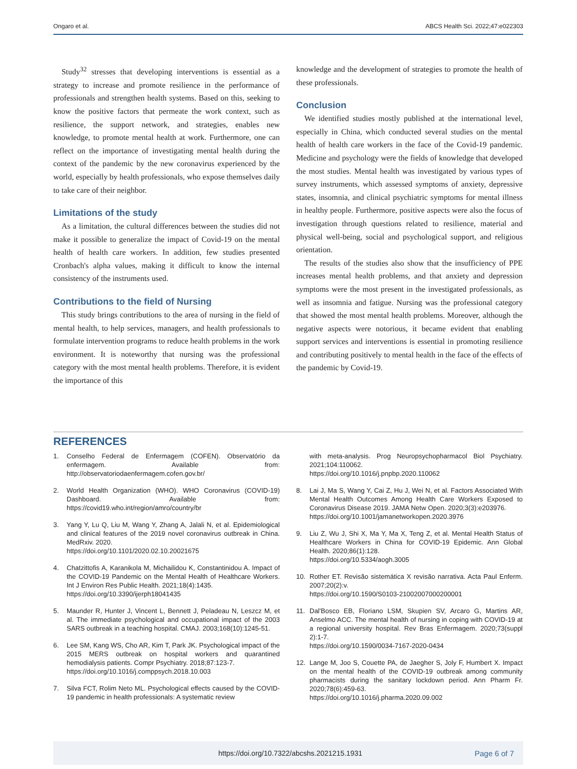Ongaro et al. ABCS Health Sci. 2022;47:e022303
Study<sup>32</sup> stresses that developing interventions is essential as a strategy to increase and promote resilience in the performance of professionals and strengthen health systems. Based on this, seeking to know the positive factors that permeate the work context, such as resilience, the support network, and strategies, enables new knowledge, to promote mental health at work. Furthermore, one can reflect on the importance of investigating mental health during the context of the pandemic by the new coronavirus experienced by the world, especially by health professionals, who expose themselves daily to take care of their neighbor.
Limitations of the study
As a limitation, the cultural differences between the studies did not make it possible to generalize the impact of Covid-19 on the mental health of health care workers. In addition, few studies presented Cronbach's alpha values, making it difficult to know the internal consistency of the instruments used.
Contributions to the field of Nursing
This study brings contributions to the area of nursing in the field of mental health, to help services, managers, and health professionals to formulate intervention programs to reduce health problems in the work environment. It is noteworthy that nursing was the professional category with the most mental health problems. Therefore, it is evident the importance of this
knowledge and the development of strategies to promote the health of these professionals.
Conclusion
We identified studies mostly published at the international level, especially in China, which conducted several studies on the mental health of health care workers in the face of the Covid-19 pandemic. Medicine and psychology were the fields of knowledge that developed the most studies. Mental health was investigated by various types of survey instruments, which assessed symptoms of anxiety, depressive states, insomnia, and clinical psychiatric symptoms for mental illness in healthy people. Furthermore, positive aspects were also the focus of investigation through questions related to resilience, material and physical well-being, social and psychological support, and religious orientation.
The results of the studies also show that the insufficiency of PPE increases mental health problems, and that anxiety and depression symptoms were the most present in the investigated professionals, as well as insomnia and fatigue. Nursing was the professional category that showed the most mental health problems. Moreover, although the negative aspects were notorious, it became evident that enabling support services and interventions is essential in promoting resilience and contributing positively to mental health in the face of the effects of the pandemic by Covid-19.
REFERENCES
1. Conselho Federal de Enfermagem (COFEN). Observatório da enfermagem. Available from: http://observatoriodaenfermagem.cofen.gov.br/
2. World Health Organization (WHO). WHO Coronavirus (COVID-19) Dashboard. Available from: https://covid19.who.int/region/amro/country/br
3. Yang Y, Lu Q, Liu M, Wang Y, Zhang A, Jalali N, et al. Epidemiological and clinical features of the 2019 novel coronavirus outbreak in China. MedRxiv. 2020.
https://doi.org/10.1101/2020.02.10.20021675
4. Chatzittofis A, Karanikola M, Michailidou K, Constantinidou A. Impact of the COVID-19 Pandemic on the Mental Health of Healthcare Workers. Int J Environ Res Public Health. 2021;18(4):1435.
https://doi.org/10.3390/ijerph18041435
5. Maunder R, Hunter J, Vincent L, Bennett J, Peladeau N, Leszcz M, et al. The immediate psychological and occupational impact of the 2003 SARS outbreak in a teaching hospital. CMAJ. 2003;168(10):1245-51.
6. Lee SM, Kang WS, Cho AR, Kim T, Park JK. Psychological impact of the 2015 MERS outbreak on hospital workers and quarantined hemodialysis patients. Compr Psychiatry. 2018;87:123-7.
https://doi.org/10.1016/j.comppsych.2018.10.003
7. Silva FCT, Rolim Neto ML. Psychological effects caused by the COVID-19 pandemic in health professionals: A systematic review
with meta-analysis. Prog Neuropsychopharmacol Biol Psychiatry. 2021;104:110062.
https://doi.org/10.1016/j.pnpbp.2020.110062
8. Lai J, Ma S, Wang Y, Cai Z, Hu J, Wei N, et al. Factors Associated With Mental Health Outcomes Among Health Care Workers Exposed to Coronavirus Disease 2019. JAMA Netw Open. 2020;3(3):e203976.
https://doi.org/10.1001/jamanetworkopen.2020.3976
9. Liu Z, Wu J, Shi X, Ma Y, Ma X, Teng Z, et al. Mental Health Status of Healthcare Workers in China for COVID-19 Epidemic. Ann Global Health. 2020;86(1):128.
https://doi.org/10.5334/aogh.3005
10. Rother ET. Revisão sistemática X revisão narrativa. Acta Paul Enferm. 2007;20(2):v.
https://doi.org/10.1590/S0103-21002007000200001
11. Dal'Bosco EB, Floriano LSM, Skupien SV, Arcaro G, Martins AR, Anselmo ACC. The mental health of nursing in coping with COVID-19 at a regional university hospital. Rev Bras Enfermagem. 2020;73(suppl 2):1-7.
https://doi.org/10.1590/0034-7167-2020-0434
12. Lange M, Joo S, Couette PA, de Jaegher S, Joly F, Humbert X. Impact on the mental health of the COVID-19 outbreak among community pharmacists during the sanitary lockdown period. Ann Pharm Fr. 2020;78(6):459-63.
https://doi.org/10.1016/j.pharma.2020.09.002
https://doi.org/10.7322/abcshs.2021215.1931 Page 6 of 7